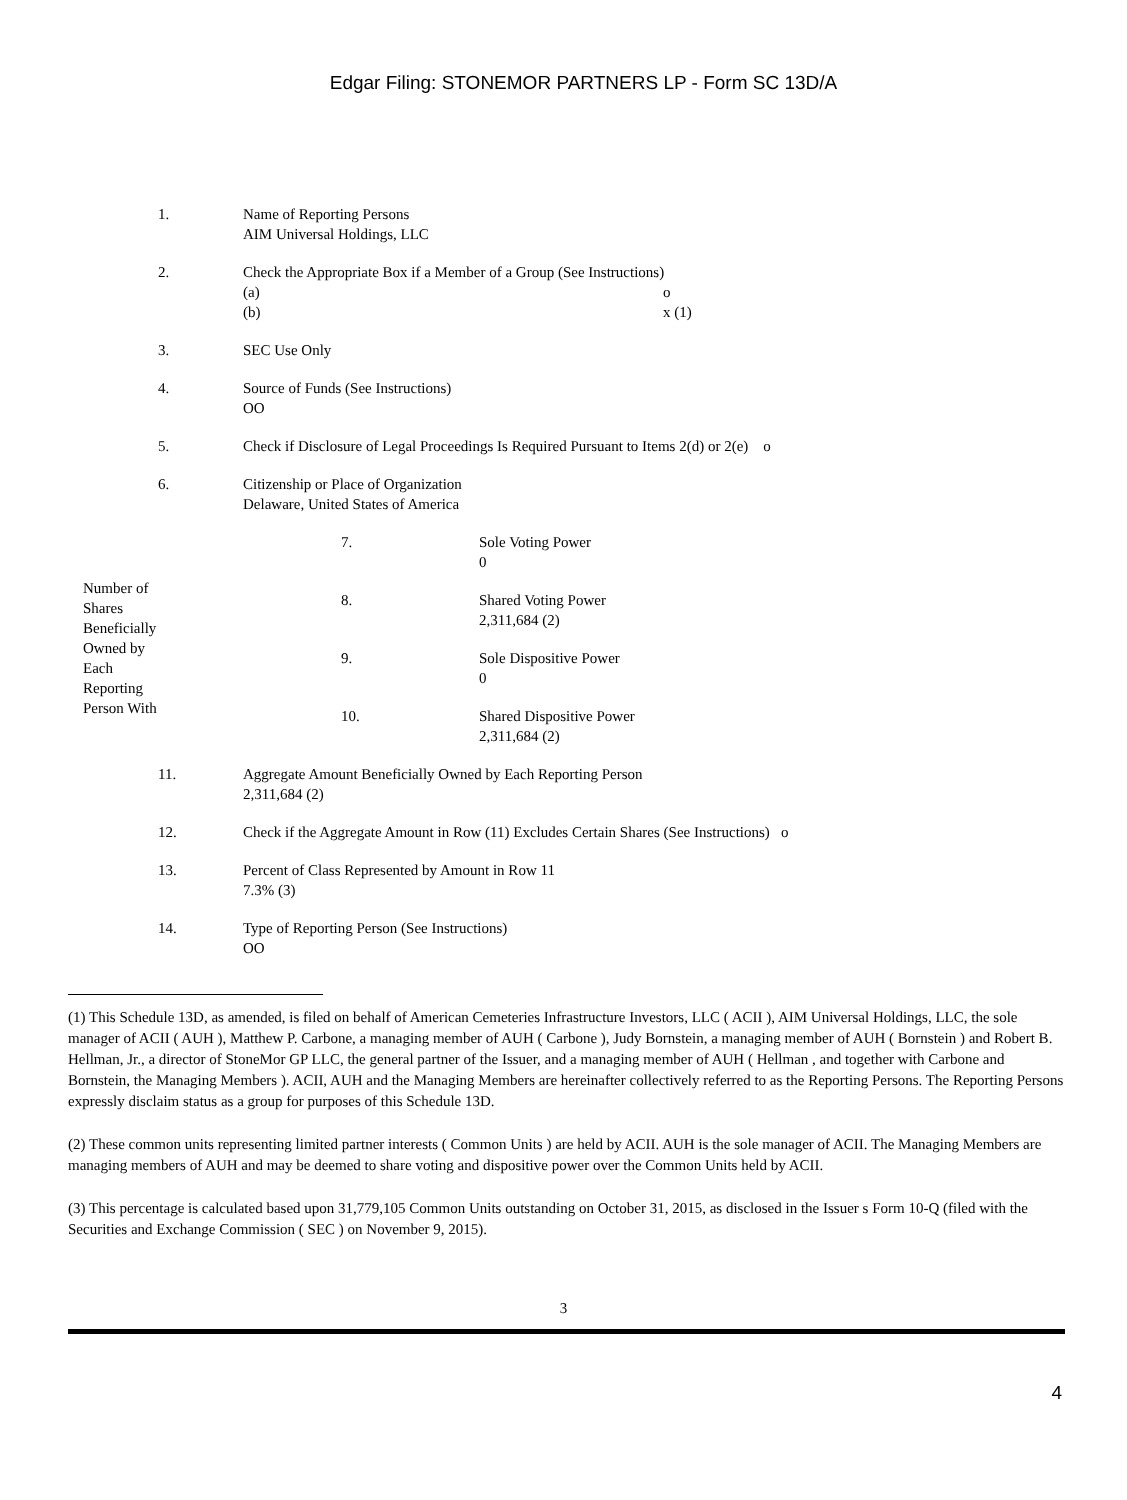Edgar Filing: STONEMOR PARTNERS LP - Form SC 13D/A
| 1. | Name of Reporting Persons AIM Universal Holdings, LLC |
| 2. | Check the Appropriate Box if a Member of a Group (See Instructions) / (a) / o / / (b) / x (1) / |
| 3. | SEC Use Only |
| 4. | Source of Funds (See Instructions) OO |
| 5. | Check if Disclosure of Legal Proceedings Is Required Pursuant to Items 2(d) or 2(e) o |
| 6. | Citizenship or Place of Organization Delaware, United States of America |
| Number of Shares Beneficially Owned by Each Reporting Person With | 7. | Sole Voting Power 0 |
| | 8. | Shared Voting Power 2,311,684 (2) |
| | 9. | Sole Dispositive Power 0 |
| | 10. | Shared Dispositive Power 2,311,684 (2) |
| 11. | Aggregate Amount Beneficially Owned by Each Reporting Person 2,311,684 (2) |
| 12. | Check if the Aggregate Amount in Row (11) Excludes Certain Shares (See Instructions) o |
| 13. | Percent of Class Represented by Amount in Row 11 7.3% (3) |
| 14. | Type of Reporting Person (See Instructions) OO |
(1) This Schedule 13D, as amended, is filed on behalf of American Cemeteries Infrastructure Investors, LLC ( ACII ), AIM Universal Holdings, LLC, the sole manager of ACII ( AUH ), Matthew P. Carbone, a managing member of AUH ( Carbone ), Judy Bornstein, a managing member of AUH ( Bornstein ) and Robert B. Hellman, Jr., a director of StoneMor GP LLC, the general partner of the Issuer, and a managing member of AUH ( Hellman , and together with Carbone and Bornstein, the Managing Members ). ACII, AUH and the Managing Members are hereinafter collectively referred to as the Reporting Persons. The Reporting Persons expressly disclaim status as a group for purposes of this Schedule 13D.
(2) These common units representing limited partner interests ( Common Units ) are held by ACII. AUH is the sole manager of ACII. The Managing Members are managing members of AUH and may be deemed to share voting and dispositive power over the Common Units held by ACII.
(3) This percentage is calculated based upon 31,779,105 Common Units outstanding on October 31, 2015, as disclosed in the Issuer s Form 10-Q (filed with the Securities and Exchange Commission ( SEC ) on November 9, 2015).
3
4